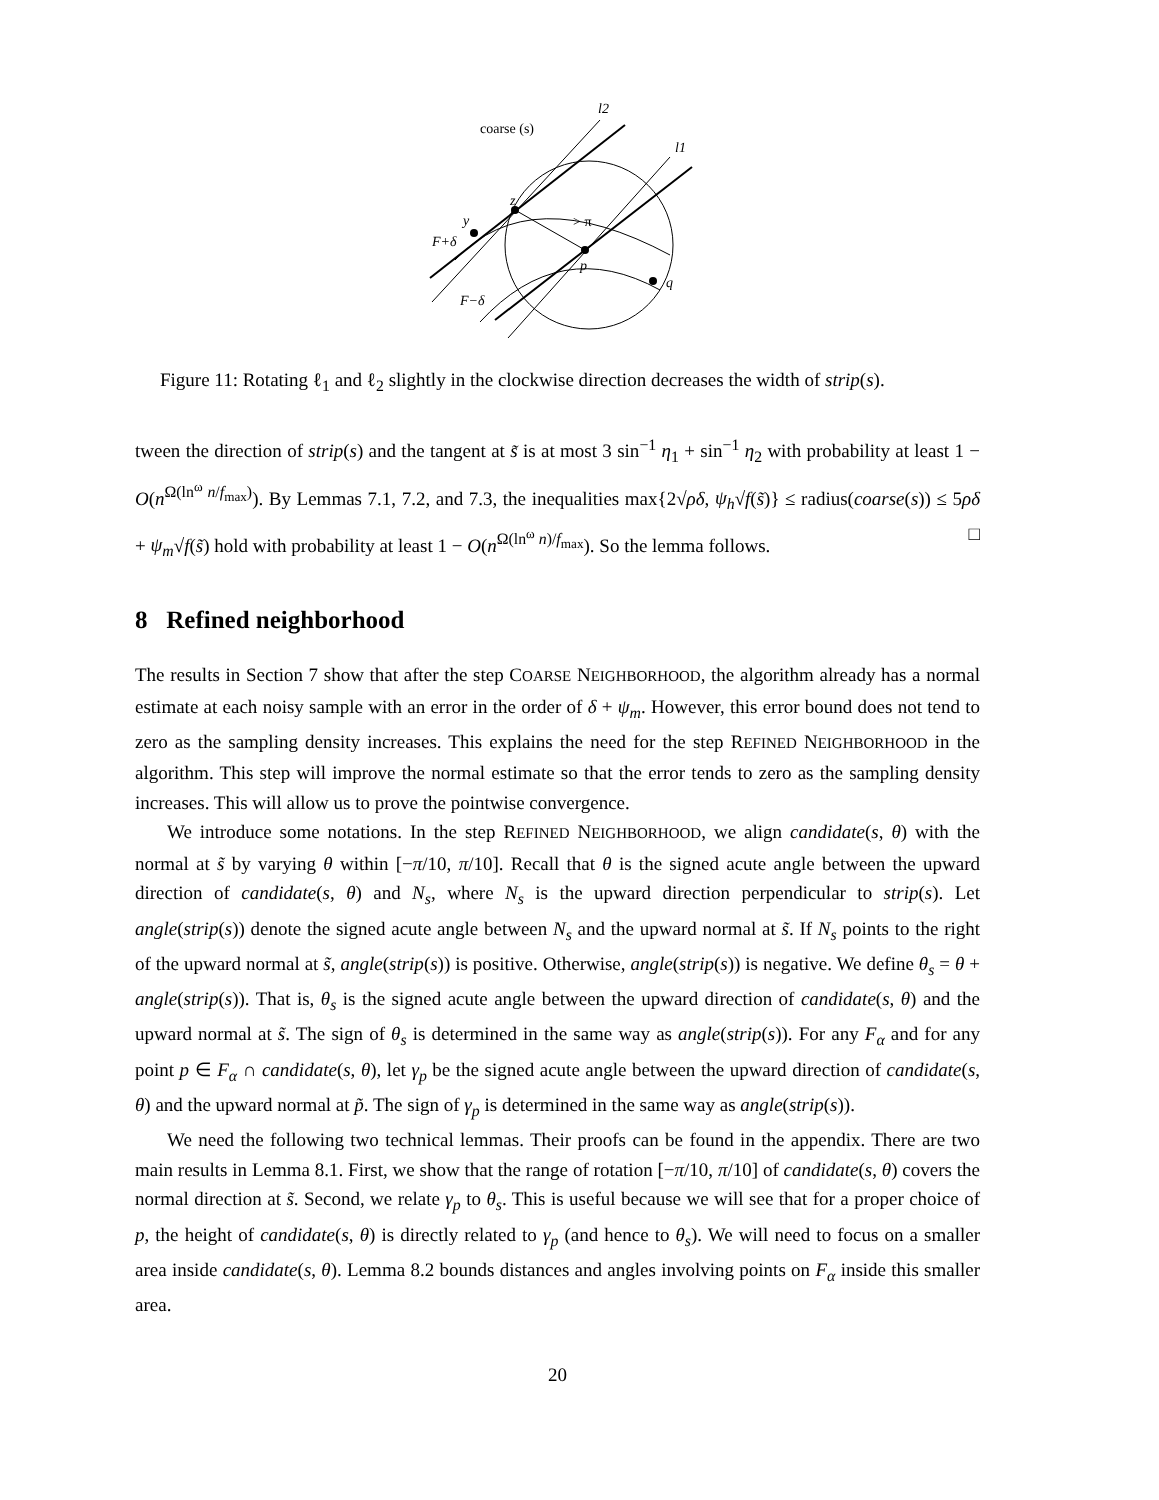coarse (s)
l2
l1
z
y
> π
p
q
F+δ
F−δ
Figure 11: Rotating ℓ<sub>1</sub> and ℓ<sub>2</sub> slightly in the clockwise direction decreases the width of strip(s).
tween the direction of strip(s) and the tangent at s̃ is at most 3 sin<sup>−1</sup> η<sub>1</sub> + sin<sup>−1</sup> η<sub>2</sub> with probability at least 1 − O(n<sup>Ω(ln<sup>ω</sup> n/f<sub>max</sub>)</sup>). By Lemmas 7.1, 7.2, and 7.3, the inequalities max{2√ρδ, ψ<sub>h</sub>√f(s̃)} ≤ radius(coarse(s)) ≤ 5ρδ + ψ<sub>m</sub>√f(s̃) hold with probability at least 1 − O(n<sup>Ω(ln<sup>ω</sup> n)/f<sub>max</sub></sup>). So the lemma follows. □
8 Refined neighborhood
The results in Section 7 show that after the step COARSE NEIGHBORHOOD, the algorithm already has a normal estimate at each noisy sample with an error in the order of δ + ψ<sub>m</sub>. However, this error bound does not tend to zero as the sampling density increases. This explains the need for the step REFINED NEIGHBORHOOD in the algorithm. This step will improve the normal estimate so that the error tends to zero as the sampling density increases. This will allow us to prove the pointwise convergence.
We introduce some notations. In the step REFINED NEIGHBORHOOD, we align candidate(s, θ) with the normal at s̃ by varying θ within [−π/10, π/10]. Recall that θ is the signed acute angle between the upward direction of candidate(s, θ) and N<sub>s</sub>, where N<sub>s</sub> is the upward direction perpendicular to strip(s). Let angle(strip(s)) denote the signed acute angle between N<sub>s</sub> and the upward normal at s̃. If N<sub>s</sub> points to the right of the upward normal at s̃, angle(strip(s)) is positive. Otherwise, angle(strip(s)) is negative. We define θ<sub>s</sub> = θ + angle(strip(s)). That is, θ<sub>s</sub> is the signed acute angle between the upward direction of candidate(s, θ) and the upward normal at s̃. The sign of θ<sub>s</sub> is determined in the same way as angle(strip(s)). For any F<sub>α</sub> and for any point p ∈ F<sub>α</sub> ∩ candidate(s, θ), let γ<sub>p</sub> be the signed acute angle between the upward direction of candidate(s, θ) and the upward normal at p̃. The sign of γ<sub>p</sub> is determined in the same way as angle(strip(s)).
We need the following two technical lemmas. Their proofs can be found in the appendix. There are two main results in Lemma 8.1. First, we show that the range of rotation [−π/10, π/10] of candidate(s, θ) covers the normal direction at s̃. Second, we relate γ<sub>p</sub> to θ<sub>s</sub>. This is useful because we will see that for a proper choice of p, the height of candidate(s, θ) is directly related to γ<sub>p</sub> (and hence to θ<sub>s</sub>). We will need to focus on a smaller area inside candidate(s, θ). Lemma 8.2 bounds distances and angles involving points on F<sub>α</sub> inside this smaller area.
20